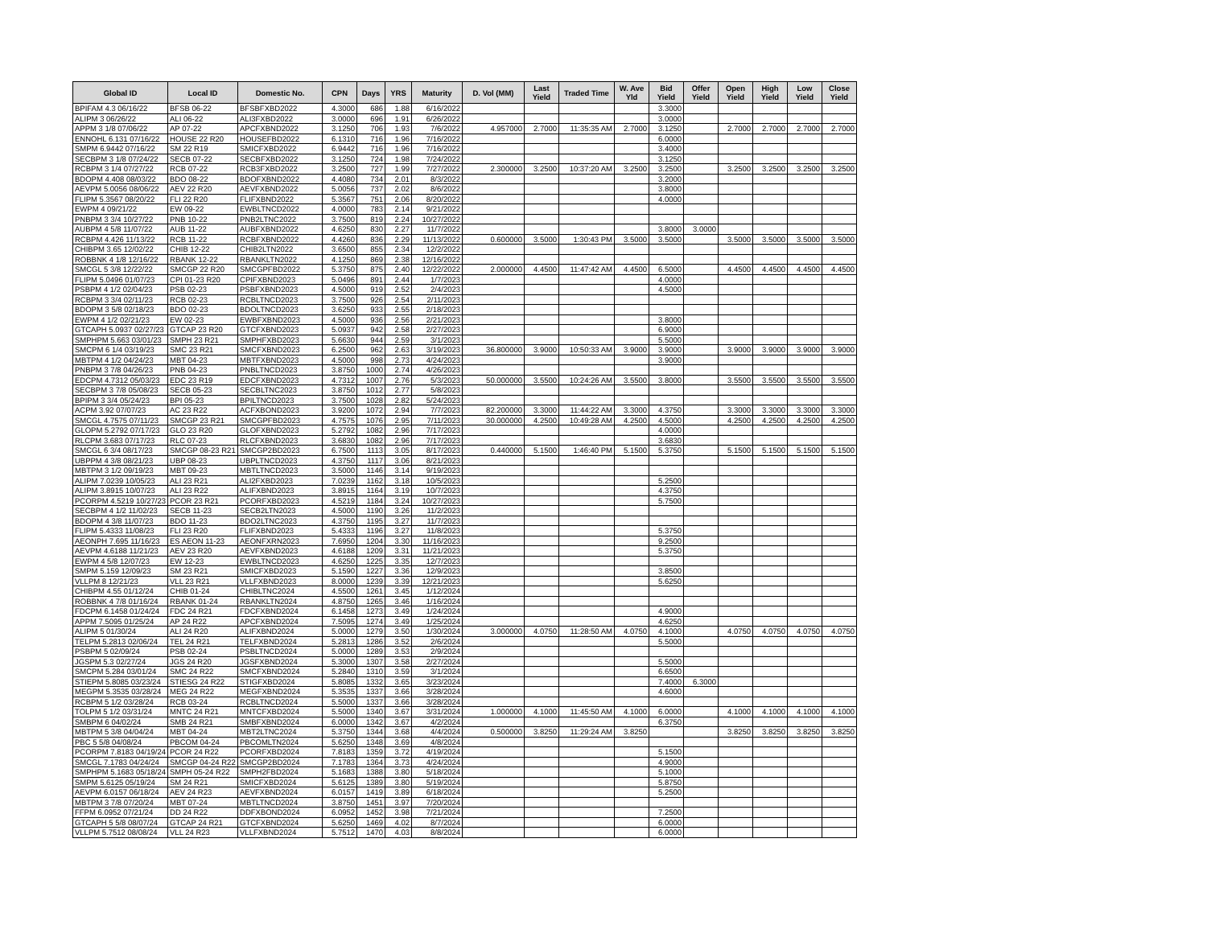| Global ID | Local ID | Domestic No. | CPN | Days | YRS | Maturity | D. Vol (MM) | Last Yield | Traded Time | W. Ave Yld | Bid Yield | Offer Yield | Open Yield | High Yield | Low Yield | Close Yield |
| --- | --- | --- | --- | --- | --- | --- | --- | --- | --- | --- | --- | --- | --- | --- | --- | --- |
| BPIFAM 4.3 06/16/22 | BFSB 06-22 | BFSBFXBD2022 | 4.3000 | 686 | 1.88 | 6/16/2022 | | | | | 3.3000 | | | | | |
| ALIPM 3 06/26/22 | ALI 06-22 | ALI3FXBD2022 | 3.0000 | 696 | 1.91 | 6/26/2022 | | | | | 3.0000 | | | | | |
| APPM 3 1/8 07/06/22 | AP 07-22 | APCFXBND2022 | 3.1250 | 706 | 1.93 | 7/6/2022 | 4.957000 | 2.7000 | 11:35:35 AM | 2.7000 | 3.1250 | | 2.7000 | 2.7000 | 2.7000 | 2.7000 |
| ENNOHL 6.131 07/16/22 | HOUSE 22 R20 | HOUSEFBD2022 | 6.1310 | 716 | 1.96 | 7/16/2022 | | | | | 6.0000 | | | | | |
| SMPM 6.9442 07/16/22 | SM 22 R19 | SMICFXBD2022 | 6.9442 | 716 | 1.96 | 7/16/2022 | | | | | 3.4000 | | | | | |
| SECBPM 3 1/8 07/24/22 | SECB 07-22 | SECBFXBD2022 | 3.1250 | 724 | 1.98 | 7/24/2022 | | | | | 3.1250 | | | | | |
| RCBPM 3 1/4 07/27/22 | RCB 07-22 | RCB3FXBD2022 | 3.2500 | 727 | 1.99 | 7/27/2022 | 2.300000 | 3.2500 | 10:37:20 AM | 3.2500 | 3.2500 | | 3.2500 | 3.2500 | 3.2500 | 3.2500 |
| BDOPM 4.408 08/03/22 | BDO 08-22 | BDOFXBND2022 | 4.4080 | 734 | 2.01 | 8/3/2022 | | | | | 3.2000 | | | | | |
| AEVPM 5.0056 08/06/22 | AEV 22 R20 | AEVFXBND2022 | 5.0056 | 737 | 2.02 | 8/6/2022 | | | | | 3.8000 | | | | | |
| FLIPM 5.3567 08/20/22 | FLI 22 R20 | FLIFXBND2022 | 5.3567 | 751 | 2.06 | 8/20/2022 | | | | | 4.0000 | | | | | |
| EWPM 4 09/21/22 | EW 09-22 | EWBLTNCD2022 | 4.0000 | 783 | 2.14 | 9/21/2022 | | | | | | | | | | |
| PNBPM 3 3/4 10/27/22 | PNB 10-22 | PNB2LTNC2022 | 3.7500 | 819 | 2.24 | 10/27/2022 | | | | | | | | | | |
| AUBPM 4 5/8 11/07/22 | AUB 11-22 | AUBFXBND2022 | 4.6250 | 830 | 2.27 | 11/7/2022 | | | | | 3.8000 | 3.0000 | | | | |
| RCBPM 4.426 11/13/22 | RCB 11-22 | RCBFXBND2022 | 4.4260 | 836 | 2.29 | 11/13/2022 | 0.600000 | 3.5000 | 1:30:43 PM | 3.5000 | 3.5000 | | 3.5000 | 3.5000 | 3.5000 | 3.5000 |
| CHIBPM 3.65 12/02/22 | CHIB 12-22 | CHIB2LTN2022 | 3.6500 | 855 | 2.34 | 12/2/2022 | | | | | | | | | | |
| ROBBNK 4 1/8 12/16/22 | RBANK 12-22 | RBANKLTN2022 | 4.1250 | 869 | 2.38 | 12/16/2022 | | | | | | | | | | |
| SMCGL 5 3/8 12/22/22 | SMCGP 22 R20 | SMCGPFBD2022 | 5.3750 | 875 | 2.40 | 12/22/2022 | 2.000000 | 4.4500 | 11:47:42 AM | 4.4500 | 6.5000 | | 4.4500 | 4.4500 | 4.4500 | 4.4500 |
| FLIPM 5.0496 01/07/23 | CPI 01-23 R20 | CPIFXBND2023 | 5.0496 | 891 | 2.44 | 1/7/2023 | | | | | 4.0000 | | | | | |
| PSBPM 4 1/2 02/04/23 | PSB 02-23 | PSBFXBND2023 | 4.5000 | 919 | 2.52 | 2/4/2023 | | | | | 4.5000 | | | | | |
| RCBPM 3 3/4 02/11/23 | RCB 02-23 | RCBLTNCD2023 | 3.7500 | 926 | 2.54 | 2/11/2023 | | | | | | | | | | |
| BDOPM 3 5/8 02/18/23 | BDO 02-23 | BDOLTNCD2023 | 3.6250 | 933 | 2.55 | 2/18/2023 | | | | | | | | | | |
| EWPM 4 1/2 02/21/23 | EW 02-23 | EWBFXBND2023 | 4.5000 | 936 | 2.56 | 2/21/2023 | | | | | 3.8000 | | | | | |
| GTCAPH 5.0937 02/27/23 | GTCAP 23 R20 | GTCFXBND2023 | 5.0937 | 942 | 2.58 | 2/27/2023 | | | | | 6.9000 | | | | | |
| SMPHPM 5.663 03/01/23 | SMPH 23 R21 | SMPHFXBD2023 | 5.6630 | 944 | 2.59 | 3/1/2023 | | | | | 5.5000 | | | | | |
| SMCPM 6 1/4 03/19/23 | SMC 23 R21 | SMCFXBND2023 | 6.2500 | 962 | 2.63 | 3/19/2023 | 36.800000 | 3.9000 | 10:50:33 AM | 3.9000 | 3.9000 | | 3.9000 | 3.9000 | 3.9000 | 3.9000 |
| MBTPM 4 1/2 04/24/23 | MBT 04-23 | MBTFXBND2023 | 4.5000 | 998 | 2.73 | 4/24/2023 | | | | | 3.9000 | | | | | |
| PNBPM 3 7/8 04/26/23 | PNB 04-23 | PNBLTNCD2023 | 3.8750 | 1000 | 2.74 | 4/26/2023 | | | | | | | | | | |
| EDCPM 4.7312 05/03/23 | EDC 23 R19 | EDCFXBND2023 | 4.7312 | 1007 | 2.76 | 5/3/2023 | 50.000000 | 3.5500 | 10:24:26 AM | 3.5500 | 3.8000 | | 3.5500 | 3.5500 | 3.5500 | 3.5500 |
| SECBPM 3 7/8 05/08/23 | SECB 05-23 | SECBLTNC2023 | 3.8750 | 1012 | 2.77 | 5/8/2023 | | | | | | | | | | |
| BPIPM 3 3/4 05/24/23 | BPI 05-23 | BPILTNCD2023 | 3.7500 | 1028 | 2.82 | 5/24/2023 | | | | | | | | | | |
| ACPM 3.92 07/07/23 | AC 23 R22 | ACFXBOND2023 | 3.9200 | 1072 | 2.94 | 7/7/2023 | 82.200000 | 3.3000 | 11:44:22 AM | 3.3000 | 4.3750 | | 3.3000 | 3.3000 | 3.3000 | 3.3000 |
| SMCGL 4.7575 07/11/23 | SMCGP 23 R21 | SMCGPFBD2023 | 4.7575 | 1076 | 2.95 | 7/11/2023 | 30.000000 | 4.2500 | 10:49:28 AM | 4.2500 | 4.5000 | | 4.2500 | 4.2500 | 4.2500 | 4.2500 |
| GLOPM 5.2792 07/17/23 | GLO 23 R20 | GLOFXBND2023 | 5.2792 | 1082 | 2.96 | 7/17/2023 | | | | | 4.0000 | | | | | |
| RLCPM 3.683 07/17/23 | RLC 07-23 | RLCFXBND2023 | 3.6830 | 1082 | 2.96 | 7/17/2023 | | | | | 3.6830 | | | | | |
| SMCGL 6 3/4 08/17/23 | SMCGP 08-23 R21 | SMCGP2BD2023 | 6.7500 | 1113 | 3.05 | 8/17/2023 | 0.440000 | 5.1500 | 1:46:40 PM | 5.1500 | 5.3750 | | 5.1500 | 5.1500 | 5.1500 | 5.1500 |
| UBPPM 4 3/8 08/21/23 | UBP 08-23 | UBPLTNCD2023 | 4.3750 | 1117 | 3.06 | 8/21/2023 | | | | | | | | | | |
| MBTPM 3 1/2 09/19/23 | MBT 09-23 | MBTLTNCD2023 | 3.5000 | 1146 | 3.14 | 9/19/2023 | | | | | | | | | | |
| ALIPM 7.0239 10/05/23 | ALI 23 R21 | ALI2FXBD2023 | 7.0239 | 1162 | 3.18 | 10/5/2023 | | | | | 5.2500 | | | | | |
| ALIPM 3.8915 10/07/23 | ALI 23 R22 | ALIFXBND2023 | 3.8915 | 1164 | 3.19 | 10/7/2023 | | | | | 4.3750 | | | | | |
| PCORPM 4.5219 10/27/23 | PCOR 23 R21 | PCORFXBD2023 | 4.5219 | 1184 | 3.24 | 10/27/2023 | | | | | 5.7500 | | | | | |
| SECBPM 4 1/2 11/02/23 | SECB 11-23 | SECB2LTN2023 | 4.5000 | 1190 | 3.26 | 11/2/2023 | | | | | | | | | | |
| BDOPM 4 3/8 11/07/23 | BDO 11-23 | BDO2LTNC2023 | 4.3750 | 1195 | 3.27 | 11/7/2023 | | | | | | | | | | |
| FLIPM 5.4333 11/08/23 | FLI 23 R20 | FLIFXBND2023 | 5.4333 | 1196 | 3.27 | 11/8/2023 | | | | | 5.3750 | | | | | |
| AEONPH 7.695 11/16/23 | ES AEON 11-23 | AEONFXRN2023 | 7.6950 | 1204 | 3.30 | 11/16/2023 | | | | | 9.2500 | | | | | |
| AEVPM 4.6188 11/21/23 | AEV 23 R20 | AEVFXBND2023 | 4.6188 | 1209 | 3.31 | 11/21/2023 | | | | | 5.3750 | | | | | |
| EWPM 4 5/8 12/07/23 | EW 12-23 | EWBLTNCD2023 | 4.6250 | 1225 | 3.35 | 12/7/2023 | | | | | | | | | | |
| SMPM 5.159 12/09/23 | SM 23 R21 | SMICFXBD2023 | 5.1590 | 1227 | 3.36 | 12/9/2023 | | | | | 3.8500 | | | | | |
| VLLPM 8 12/21/23 | VLL 23 R21 | VLLFXBND2023 | 8.0000 | 1239 | 3.39 | 12/21/2023 | | | | | 5.6250 | | | | | |
| CHIBPM 4.55 01/12/24 | CHIB 01-24 | CHIBLTNC2024 | 4.5500 | 1261 | 3.45 | 1/12/2024 | | | | | | | | | | |
| ROBBNK 4 7/8 01/16/24 | RBANK 01-24 | RBANKLTN2024 | 4.8750 | 1265 | 3.46 | 1/16/2024 | | | | | | | | | | |
| FDCPM 6.1458 01/24/24 | FDC 24 R21 | FDCFXBND2024 | 6.1458 | 1273 | 3.49 | 1/24/2024 | | | | | 4.9000 | | | | | |
| APPM 7.5095 01/25/24 | AP 24 R22 | APCFXBND2024 | 7.5095 | 1274 | 3.49 | 1/25/2024 | | | | | 4.6250 | | | | | |
| ALIPM 5 01/30/24 | ALI 24 R20 | ALIFXBND2024 | 5.0000 | 1279 | 3.50 | 1/30/2024 | 3.000000 | 4.0750 | 11:28:50 AM | 4.0750 | 4.1000 | | 4.0750 | 4.0750 | 4.0750 | 4.0750 |
| TELPM 5.2813 02/06/24 | TEL 24 R21 | TELFXBND2024 | 5.2813 | 1286 | 3.52 | 2/6/2024 | | | | | 5.5000 | | | | | |
| PSBPM 5 02/09/24 | PSB 02-24 | PSBLTNCD2024 | 5.0000 | 1289 | 3.53 | 2/9/2024 | | | | | | | | | | |
| JGSPM 5.3 02/27/24 | JGS 24 R20 | JGSFXBND2024 | 5.3000 | 1307 | 3.58 | 2/27/2024 | | | | | 5.5000 | | | | | |
| SMCPM 5.284 03/01/24 | SMC 24 R22 | SMCFXBND2024 | 5.2840 | 1310 | 3.59 | 3/1/2024 | | | | | 6.6500 | | | | | |
| STIEPM 5.8085 03/23/24 | STIESG 24 R22 | STIGFXBD2024 | 5.8085 | 1332 | 3.65 | 3/23/2024 | | | | | 7.4000 | 6.3000 | | | | |
| MEGPM 5.3535 03/28/24 | MEG 24 R22 | MEGFXBND2024 | 5.3535 | 1337 | 3.66 | 3/28/2024 | | | | | 4.6000 | | | | | |
| RCBPM 5 1/2 03/28/24 | RCB 03-24 | RCBLTNCD2024 | 5.5000 | 1337 | 3.66 | 3/28/2024 | | | | | | | | | | |
| TOLPM 5 1/2 03/31/24 | MNTC 24 R21 | MNTCFXBD2024 | 5.5000 | 1340 | 3.67 | 3/31/2024 | 1.000000 | 4.1000 | 11:45:50 AM | 4.1000 | 6.0000 | | 4.1000 | 4.1000 | 4.1000 | 4.1000 |
| SMBPM 6 04/02/24 | SMB 24 R21 | SMBFXBND2024 | 6.0000 | 1342 | 3.67 | 4/2/2024 | | | | | 6.3750 | | | | | |
| MBTPM 5 3/8 04/04/24 | MBT 04-24 | MBT2LTNC2024 | 5.3750 | 1344 | 3.68 | 4/4/2024 | 0.500000 | 3.8250 | 11:29:24 AM | 3.8250 | | | 3.8250 | 3.8250 | 3.8250 | 3.8250 |
| PBC 5 5/8 04/08/24 | PBCOM 04-24 | PBCOMLTN2024 | 5.6250 | 1348 | 3.69 | 4/8/2024 | | | | | | | | | | |
| PCORPM 7.8183 04/19/24 | PCOR 24 R22 | PCORFXBD2024 | 7.8183 | 1359 | 3.72 | 4/19/2024 | | | | | 5.1500 | | | | | |
| SMCGL 7.1783 04/24/24 | SMCGP 04-24 R22 | SMCGP2BD2024 | 7.1783 | 1364 | 3.73 | 4/24/2024 | | | | | 4.9000 | | | | | |
| SMPHPM 5.1683 05/18/24 | SMPH 05-24 R22 | SMPH2FBD2024 | 5.1683 | 1388 | 3.80 | 5/18/2024 | | | | | 5.1000 | | | | | |
| SMPM 5.6125 05/19/24 | SM 24 R21 | SMICFXBD2024 | 5.6125 | 1389 | 3.80 | 5/19/2024 | | | | | 5.8750 | | | | | |
| AEVPM 6.0157 06/18/24 | AEV 24 R23 | AEVFXBND2024 | 6.0157 | 1419 | 3.89 | 6/18/2024 | | | | | 5.2500 | | | | | |
| MBTPM 3 7/8 07/20/24 | MBT 07-24 | MBTLTNCD2024 | 3.8750 | 1451 | 3.97 | 7/20/2024 | | | | | | | | | | |
| FFPM 6.0952 07/21/24 | DD 24 R22 | DDFXBOND2024 | 6.0952 | 1452 | 3.98 | 7/21/2024 | | | | | 7.2500 | | | | | |
| GTCAPH 5 5/8 08/07/24 | GTCAP 24 R21 | GTCFXBND2024 | 5.6250 | 1469 | 4.02 | 8/7/2024 | | | | | 6.0000 | | | | | |
| VLLPM 5.7512 08/08/24 | VLL 24 R23 | VLLFXBND2024 | 5.7512 | 1470 | 4.03 | 8/8/2024 | | | | | 6.0000 | | | | | |